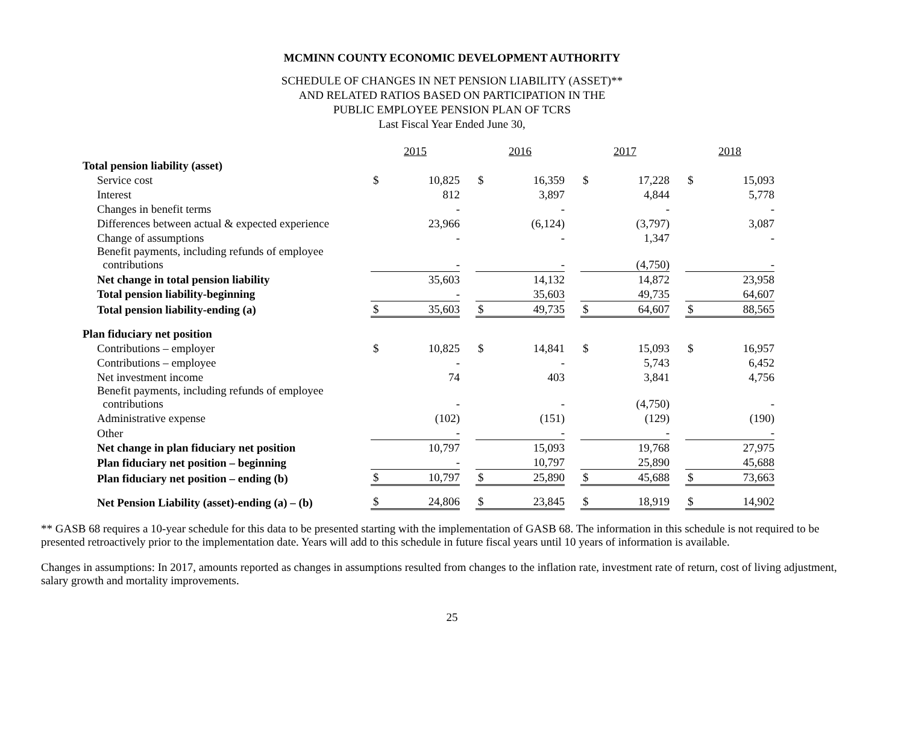MCMINN COUNTY ECONOMIC DEVELOPMENT AUTHORITY
SCHEDULE OF CHANGES IN NET PENSION LIABILITY (ASSET)**
AND RELATED RATIOS BASED ON PARTICIPATION IN THE
PUBLIC EMPLOYEE PENSION PLAN OF TCRS
Last Fiscal Year Ended June 30,
| | 2015 | | | 2016 | | | 2017 | | | 2018 | |
| Total pension liability (asset) | | | | | | | | | | | |
| Service cost | $ | 10,825 | | $ | 16,359 | | $ | 17,228 | | $ | 15,093 |
| Interest | | 812 | | | 3,897 | | | 4,844 | | | 5,778 |
| Changes in benefit terms | | - | | | - | | | - | | | - |
| Differences between actual & expected experience | | 23,966 | | | (6,124) | | | (3,797) | | | 3,087 |
| Change of assumptions | | - | | | - | | | 1,347 | | | - |
| Benefit payments, including refunds of employee contributions | | - | | | - | | | (4,750) | | | - |
| Net change in total pension liability | | 35,603 | | | 14,132 | | | 14,872 | | | 23,958 |
| Total pension liability-beginning | | - | | | 35,603 | | | 49,735 | | | 64,607 |
| Total pension liability-ending (a) | $ | 35,603 | | $ | 49,735 | | $ | 64,607 | | $ | 88,565 |
| Plan fiduciary net position | | | | | | | | | | | |
| Contributions – employer | $ | 10,825 | | $ | 14,841 | | $ | 15,093 | | $ | 16,957 |
| Contributions – employee | | - | | | - | | | 5,743 | | | 6,452 |
| Net investment income | | 74 | | | 403 | | | 3,841 | | | 4,756 |
| Benefit payments, including refunds of employee contributions | | - | | | - | | | (4,750) | | | - |
| Administrative expense | | (102) | | | (151) | | | (129) | | | (190) |
| Other | | - | | | - | | | - | | | - |
| Net change in plan fiduciary net position | | 10,797 | | | 15,093 | | | 19,768 | | | 27,975 |
| Plan fiduciary net position – beginning | | - | | | 10,797 | | | 25,890 | | | 45,688 |
| Plan fiduciary net position – ending (b) | $ | 10,797 | | $ | 25,890 | | $ | 45,688 | | $ | 73,663 |
| Net Pension Liability (asset)-ending (a) – (b) | $ | 24,806 | | $ | 23,845 | | $ | 18,919 | | $ | 14,902 |
** GASB 68 requires a 10-year schedule for this data to be presented starting with the implementation of GASB 68. The information in this schedule is not required to be presented retroactively prior to the implementation date. Years will add to this schedule in future fiscal years until 10 years of information is available.
Changes in assumptions: In 2017, amounts reported as changes in assumptions resulted from changes to the inflation rate, investment rate of return, cost of living adjustment, salary growth and mortality improvements.
25